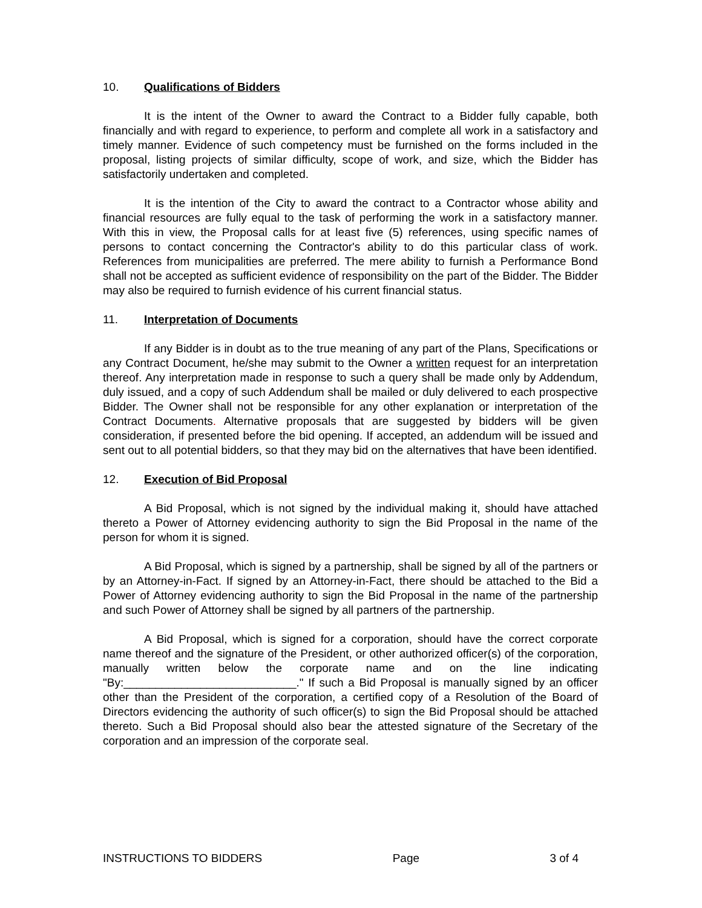10. Qualifications of Bidders
It is the intent of the Owner to award the Contract to a Bidder fully capable, both financially and with regard to experience, to perform and complete all work in a satisfactory and timely manner. Evidence of such competency must be furnished on the forms included in the proposal, listing projects of similar difficulty, scope of work, and size, which the Bidder has satisfactorily undertaken and completed.
It is the intention of the City to award the contract to a Contractor whose ability and financial resources are fully equal to the task of performing the work in a satisfactory manner. With this in view, the Proposal calls for at least five (5) references, using specific names of persons to contact concerning the Contractor's ability to do this particular class of work. References from municipalities are preferred. The mere ability to furnish a Performance Bond shall not be accepted as sufficient evidence of responsibility on the part of the Bidder. The Bidder may also be required to furnish evidence of his current financial status.
11. Interpretation of Documents
If any Bidder is in doubt as to the true meaning of any part of the Plans, Specifications or any Contract Document, he/she may submit to the Owner a written request for an interpretation thereof. Any interpretation made in response to such a query shall be made only by Addendum, duly issued, and a copy of such Addendum shall be mailed or duly delivered to each prospective Bidder. The Owner shall not be responsible for any other explanation or interpretation of the Contract Documents. Alternative proposals that are suggested by bidders will be given consideration, if presented before the bid opening. If accepted, an addendum will be issued and sent out to all potential bidders, so that they may bid on the alternatives that have been identified.
12. Execution of Bid Proposal
A Bid Proposal, which is not signed by the individual making it, should have attached thereto a Power of Attorney evidencing authority to sign the Bid Proposal in the name of the person for whom it is signed.
A Bid Proposal, which is signed by a partnership, shall be signed by all of the partners or by an Attorney-in-Fact. If signed by an Attorney-in-Fact, there should be attached to the Bid a Power of Attorney evidencing authority to sign the Bid Proposal in the name of the partnership and such Power of Attorney shall be signed by all partners of the partnership.
A Bid Proposal, which is signed for a corporation, should have the correct corporate name thereof and the signature of the President, or other authorized officer(s) of the corporation, manually written below the corporate name and on the line indicating "By:___________________________." If such a Bid Proposal is manually signed by an officer other than the President of the corporation, a certified copy of a Resolution of the Board of Directors evidencing the authority of such officer(s) to sign the Bid Proposal should be attached thereto. Such a Bid Proposal should also bear the attested signature of the Secretary of the corporation and an impression of the corporate seal.
INSTRUCTIONS TO BIDDERS Page 3 of 4